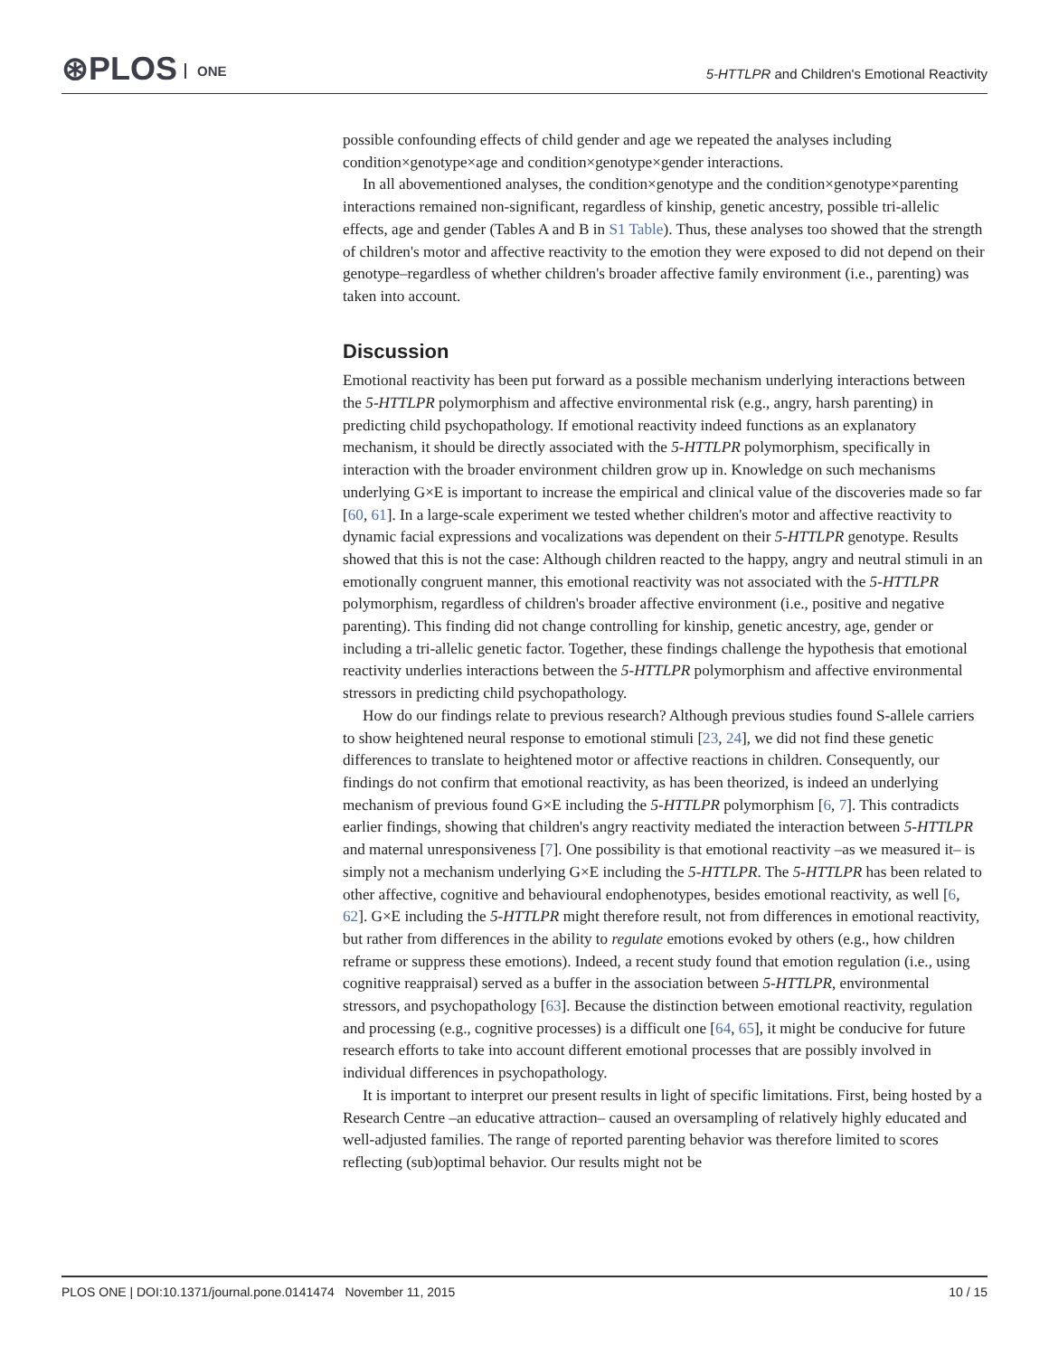⊛PLOS ONE
5-HTTLPR and Children's Emotional Reactivity
possible confounding effects of child gender and age we repeated the analyses including condition×genotype×age and condition×genotype×gender interactions.
In all abovementioned analyses, the condition×genotype and the condition×genotype×parenting interactions remained non-significant, regardless of kinship, genetic ancestry, possible tri-allelic effects, age and gender (Tables A and B in S1 Table). Thus, these analyses too showed that the strength of children's motor and affective reactivity to the emotion they were exposed to did not depend on their genotype–regardless of whether children's broader affective family environment (i.e., parenting) was taken into account.
Discussion
Emotional reactivity has been put forward as a possible mechanism underlying interactions between the 5-HTTLPR polymorphism and affective environmental risk (e.g., angry, harsh parenting) in predicting child psychopathology. If emotional reactivity indeed functions as an explanatory mechanism, it should be directly associated with the 5-HTTLPR polymorphism, specifically in interaction with the broader environment children grow up in. Knowledge on such mechanisms underlying G×E is important to increase the empirical and clinical value of the discoveries made so far [60, 61]. In a large-scale experiment we tested whether children's motor and affective reactivity to dynamic facial expressions and vocalizations was dependent on their 5-HTTLPR genotype. Results showed that this is not the case: Although children reacted to the happy, angry and neutral stimuli in an emotionally congruent manner, this emotional reactivity was not associated with the 5-HTTLPR polymorphism, regardless of children's broader affective environment (i.e., positive and negative parenting). This finding did not change controlling for kinship, genetic ancestry, age, gender or including a tri-allelic genetic factor. Together, these findings challenge the hypothesis that emotional reactivity underlies interactions between the 5-HTTLPR polymorphism and affective environmental stressors in predicting child psychopathology.
How do our findings relate to previous research? Although previous studies found S-allele carriers to show heightened neural response to emotional stimuli [23, 24], we did not find these genetic differences to translate to heightened motor or affective reactions in children. Consequently, our findings do not confirm that emotional reactivity, as has been theorized, is indeed an underlying mechanism of previous found G×E including the 5-HTTLPR polymorphism [6, 7]. This contradicts earlier findings, showing that children's angry reactivity mediated the interaction between 5-HTTLPR and maternal unresponsiveness [7]. One possibility is that emotional reactivity –as we measured it– is simply not a mechanism underlying G×E including the 5-HTTLPR. The 5-HTTLPR has been related to other affective, cognitive and behavioural endophenotypes, besides emotional reactivity, as well [6, 62]. G×E including the 5-HTTLPR might therefore result, not from differences in emotional reactivity, but rather from differences in the ability to regulate emotions evoked by others (e.g., how children reframe or suppress these emotions). Indeed, a recent study found that emotion regulation (i.e., using cognitive reappraisal) served as a buffer in the association between 5-HTTLPR, environmental stressors, and psychopathology [63]. Because the distinction between emotional reactivity, regulation and processing (e.g., cognitive processes) is a difficult one [64, 65], it might be conducive for future research efforts to take into account different emotional processes that are possibly involved in individual differences in psychopathology.
It is important to interpret our present results in light of specific limitations. First, being hosted by a Research Centre –an educative attraction– caused an oversampling of relatively highly educated and well-adjusted families. The range of reported parenting behavior was therefore limited to scores reflecting (sub)optimal behavior. Our results might not be
PLOS ONE | DOI:10.1371/journal.pone.0141474 November 11, 2015 10 / 15